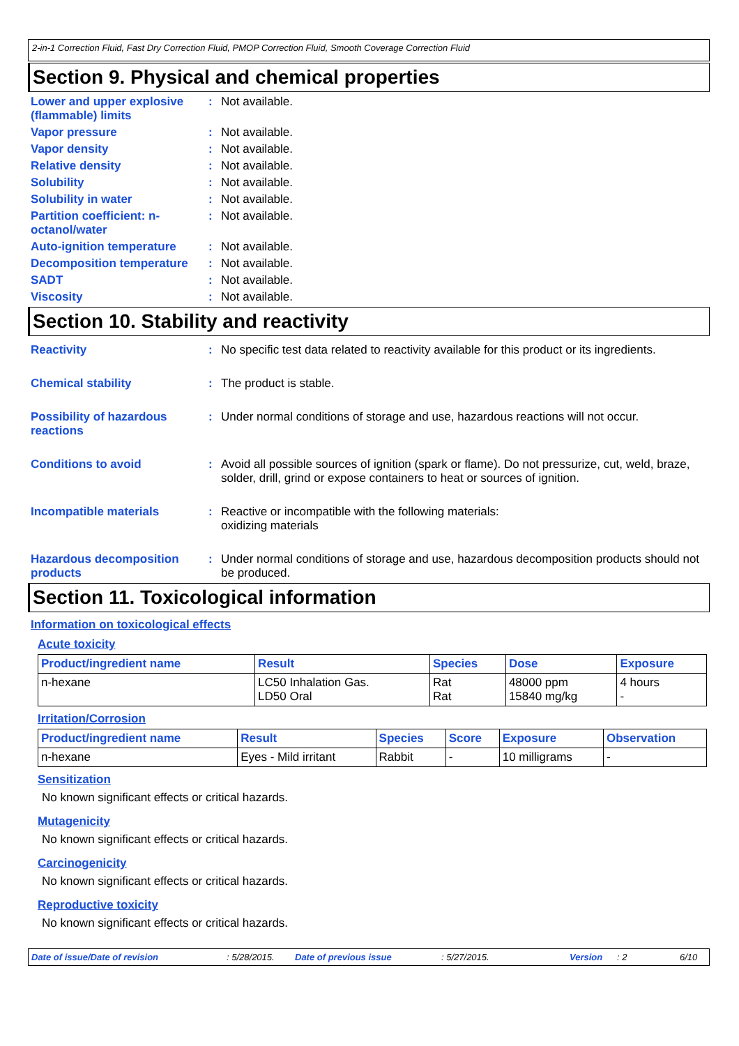2-in-1 Correction Fluid, Fast Dry Correction Fluid, PMOP Correction Fluid, Smooth Coverage Correction Fluid
Section 9. Physical and chemical properties
Lower and upper explosive (flammable) limits
: Not available.
Vapor pressure : Not available.
Vapor density : Not available.
Relative density : Not available.
Solubility : Not available.
Solubility in water : Not available.
Partition coefficient: n-octanol/water
: Not available.
Auto-ignition temperature : Not available.
Decomposition temperature : Not available.
SADT : Not available.
Viscosity : Not available.
Section 10. Stability and reactivity
Reactivity : No specific test data related to reactivity available for this product or its ingredients.
Chemical stability : The product is stable.
Possibility of hazardous reactions
: Under normal conditions of storage and use, hazardous reactions will not occur.
Conditions to avoid : Avoid all possible sources of ignition (spark or flame). Do not pressurize, cut, weld, braze, solder, drill, grind or expose containers to heat or sources of ignition.
Incompatible materials : Reactive or incompatible with the following materials:
oxidizing materials
Hazardous decomposition products
: Under normal conditions of storage and use, hazardous decomposition products should not be produced.
Section 11. Toxicological information
Information on toxicological effects
Acute toxicity
| Product/ingredient name | Result | Species | Dose | Exposure |
| --- | --- | --- | --- | --- |
| n-hexane | LC50 Inhalation Gas. LD50 Oral | Rat Rat | 48000 ppm 15840 mg/kg | 4 hours - |
Irritation/Corrosion
| Product/ingredient name | Result | Species | Score | Exposure | Observation |
| --- | --- | --- | --- | --- | --- |
| n-hexane | Eyes - Mild irritant | Rabbit | - | 10 milligrams | - |
Sensitization
No known significant effects or critical hazards.
Mutagenicity
No known significant effects or critical hazards.
Carcinogenicity
No known significant effects or critical hazards.
Reproductive toxicity
No known significant effects or critical hazards.
Date of issue/Date of revision: 5/28/2015. Date of previous issue: 5/27/2015. Version: 2 6/10